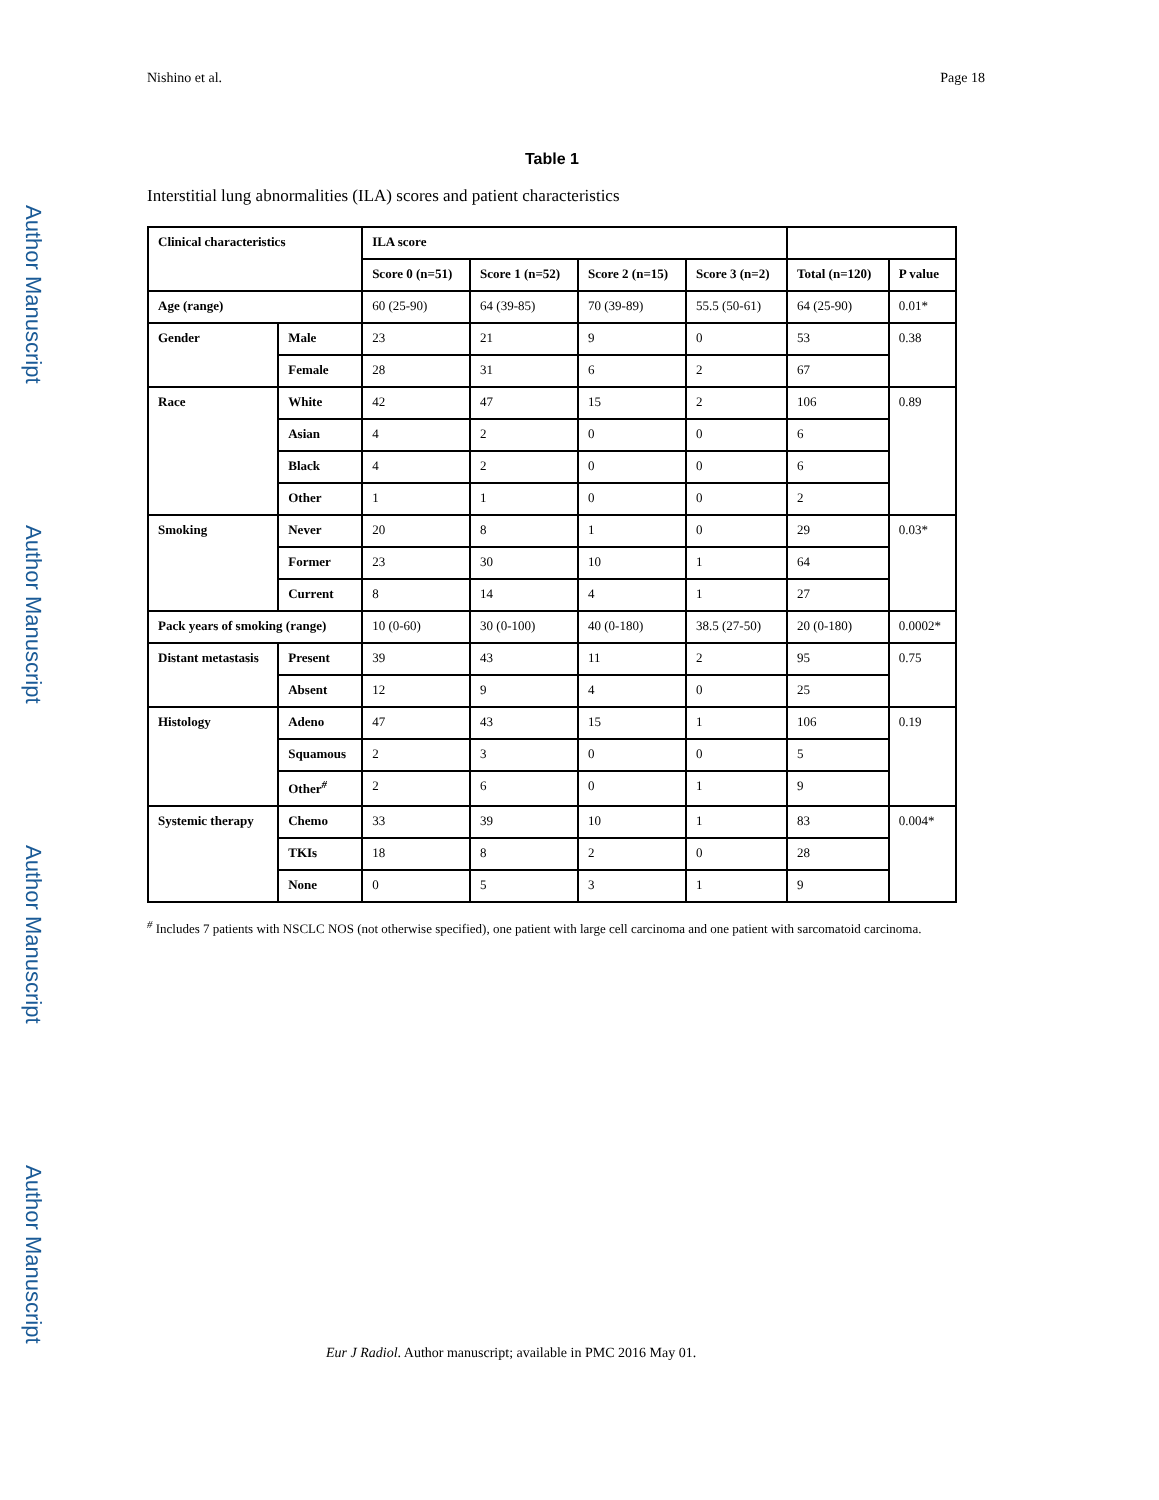Author Manuscript
Author Manuscript
Author Manuscript
Author Manuscript
Nishino et al. Page 18
Table 1
Interstitial lung abnormalities (ILA) scores and patient characteristics
| Clinical characteristics | | ILA score | | | | | |
| --- | --- | --- | --- | --- | --- | --- | --- |
| | | Score 0 (n=51) | Score 1 (n=52) | Score 2 (n=15) | Score 3 (n=2) | Total (n=120) | P value |
| Age (range) | | 60 (25-90) | 64 (39-85) | 70 (39-89) | 55.5 (50-61) | 64 (25-90) | 0.01* |
| Gender | Male | 23 | 21 | 9 | 0 | 53 | 0.38 |
| | Female | 28 | 31 | 6 | 2 | 67 | |
| Race | White | 42 | 47 | 15 | 2 | 106 | 0.89 |
| | Asian | 4 | 2 | 0 | 0 | 6 | |
| | Black | 4 | 2 | 0 | 0 | 6 | |
| | Other | 1 | 1 | 0 | 0 | 2 | |
| Smoking | Never | 20 | 8 | 1 | 0 | 29 | 0.03* |
| | Former | 23 | 30 | 10 | 1 | 64 | |
| | Current | 8 | 14 | 4 | 1 | 27 | |
| Pack years of smoking (range) | | 10 (0-60) | 30 (0-100) | 40 (0-180) | 38.5 (27-50) | 20 (0-180) | 0.0002* |
| Distant metastasis | Present | 39 | 43 | 11 | 2 | 95 | 0.75 |
| | Absent | 12 | 9 | 4 | 0 | 25 | |
| Histology | Adeno | 47 | 43 | 15 | 1 | 106 | 0.19 |
| | Squamous | 2 | 3 | 0 | 0 | 5 | |
| | Other<sup>#</sup> | 2 | 6 | 0 | 1 | 9 | |
| Systemic therapy | Chemo | 33 | 39 | 10 | 1 | 83 | 0.004* |
| | TKIs | 18 | 8 | 2 | 0 | 28 | |
| | None | 0 | 5 | 3 | 1 | 9 | |
<sup>#</sup> Includes 7 patients with NSCLC NOS (not otherwise specified), one patient with large cell carcinoma and one patient with sarcomatoid carcinoma.
Eur J Radiol. Author manuscript; available in PMC 2016 May 01.